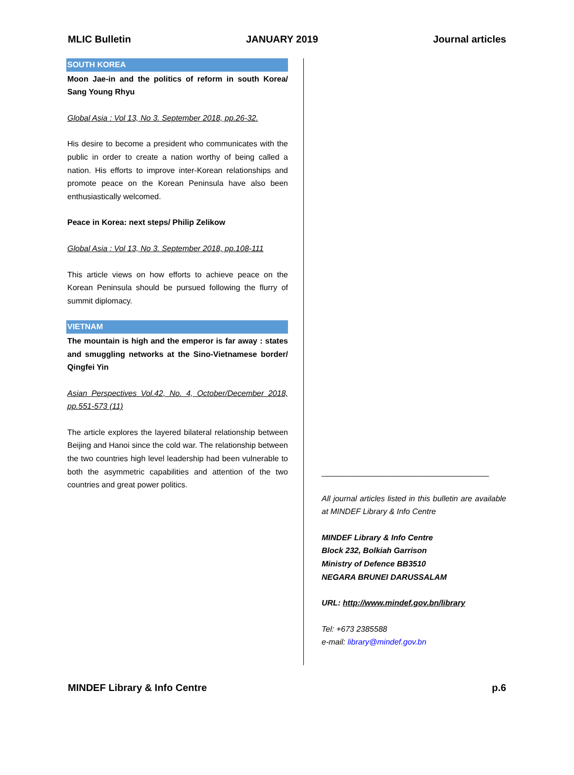MLIC Bulletin JANUARY 2019 Journal articles
SOUTH KOREA
Moon Jae-in and the politics of reform in south Korea/ Sang Young Rhyu
Global Asia : Vol 13, No 3. September 2018, pp.26-32.
His desire to become a president who communicates with the public in order to create a nation worthy of being called a nation. His efforts to improve inter-Korean relationships and promote peace on the Korean Peninsula have also been enthusiastically welcomed.
Peace in Korea: next steps/ Philip Zelikow
Global Asia : Vol 13, No 3. September 2018, pp.108-111
This article views on how efforts to achieve peace on the Korean Peninsula should be pursued following the flurry of summit diplomacy.
VIETNAM
The mountain is high and the emperor is far away : states and smuggling networks at the Sino-Vietnamese border/ Qingfei Yin
Asian Perspectives Vol.42, No. 4, October/December 2018, pp.551-573 (11)
The article explores the layered bilateral relationship between Beijing and Hanoi since the cold war. The relationship between the two countries high level leadership had been vulnerable to both the asymmetric capabilities and attention of the two countries and great power politics.
______________________________________
All journal articles listed in this bulletin are available at MINDEF Library & Info Centre
MINDEF Library & Info Centre
Block 232, Bolkiah Garrison
Ministry of Defence BB3510
NEGARA BRUNEI DARUSSALAM
URL: http://www.mindef.gov.bn/library
Tel: +673 2385588
e-mail: library@mindef.gov.bn
MINDEF Library & Info Centre p.6